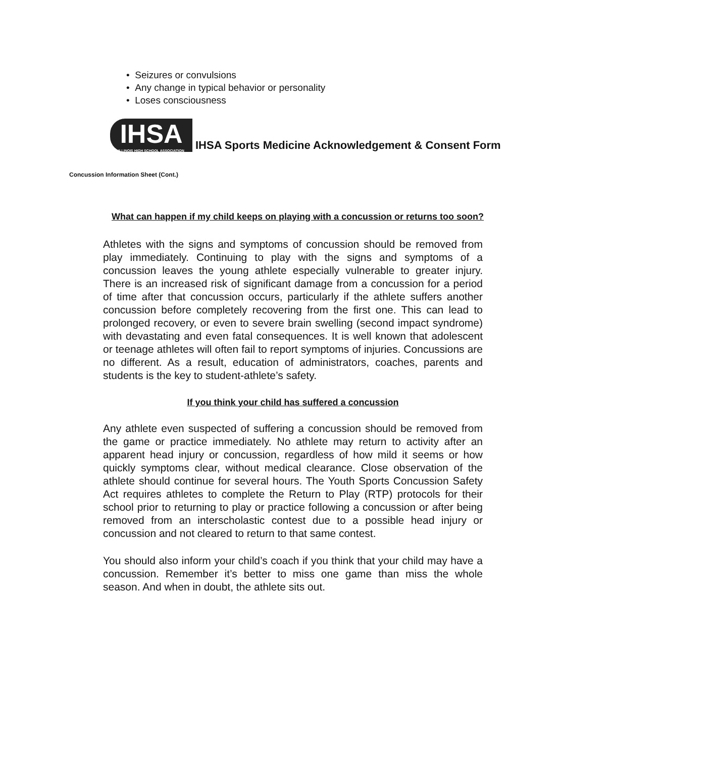• Seizures or convulsions
• Any change in typical behavior or personality
• Loses consciousness
IHSA
ILLINOIS HIGH SCHOOL ASSOCIATION
IHSA Sports Medicine Acknowledgement & Consent Form
Concussion Information Sheet (Cont.)
What can happen if my child keeps on playing with a concussion or returns too soon?
Athletes with the signs and symptoms of concussion should be removed from play immediately. Continuing to play with the signs and symptoms of a concussion leaves the young athlete especially vulnerable to greater injury. There is an increased risk of significant damage from a concussion for a period of time after that concussion occurs, particularly if the athlete suffers another concussion before completely recovering from the first one. This can lead to prolonged recovery, or even to severe brain swelling (second impact syndrome) with devastating and even fatal consequences. It is well known that adolescent or teenage athletes will often fail to report symptoms of injuries. Concussions are no different. As a result, education of administrators, coaches, parents and students is the key to student-athlete’s safety.
If you think your child has suffered a concussion
Any athlete even suspected of suffering a concussion should be removed from the game or practice immediately. No athlete may return to activity after an apparent head injury or concussion, regardless of how mild it seems or how quickly symptoms clear, without medical clearance. Close observation of the athlete should continue for several hours. The Youth Sports Concussion Safety Act requires athletes to complete the Return to Play (RTP) protocols for their school prior to returning to play or practice following a concussion or after being removed from an interscholastic contest due to a possible head injury or concussion and not cleared to return to that same contest.
You should also inform your child’s coach if you think that your child may have a concussion. Remember it’s better to miss one game than miss the whole season. And when in doubt, the athlete sits out.